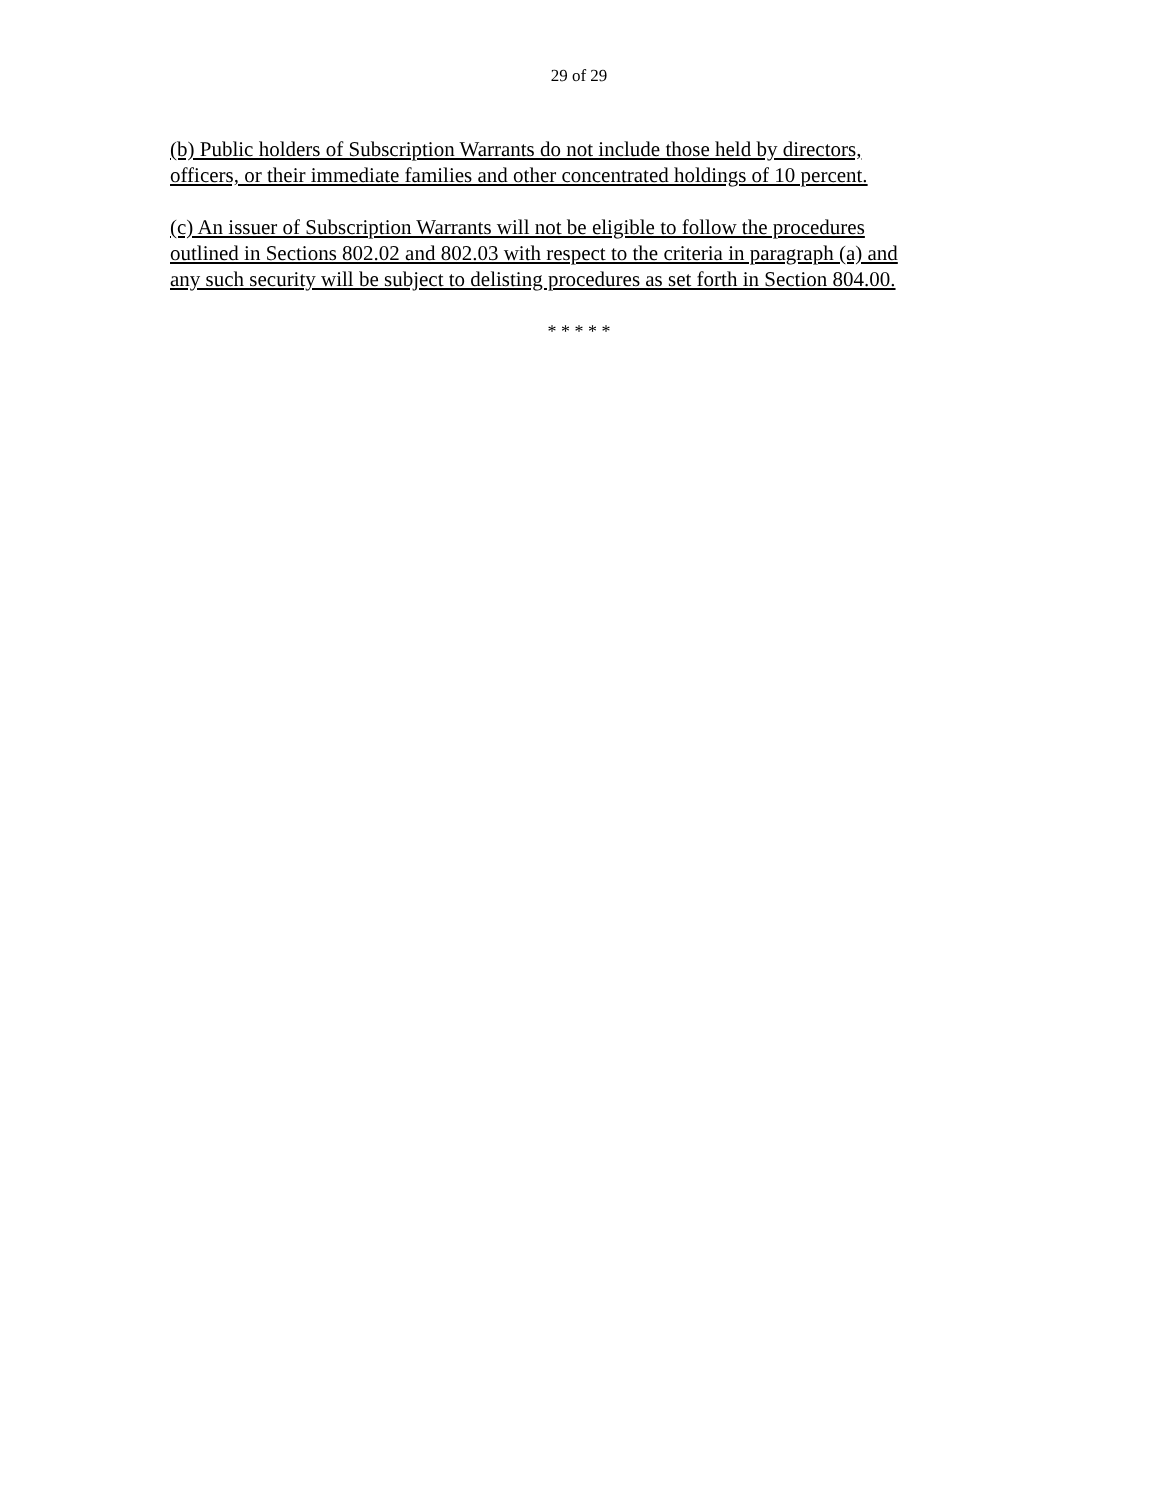29 of 29
(b) Public holders of Subscription Warrants do not include those held by directors,
officers, or their immediate families and other concentrated holdings of 10 percent.
(c) An issuer of Subscription Warrants will not be eligible to follow the procedures
outlined in Sections 802.02 and 802.03 with respect to the criteria in paragraph (a) and
any such security will be subject to delisting procedures as set forth in Section 804.00.
* * * * *